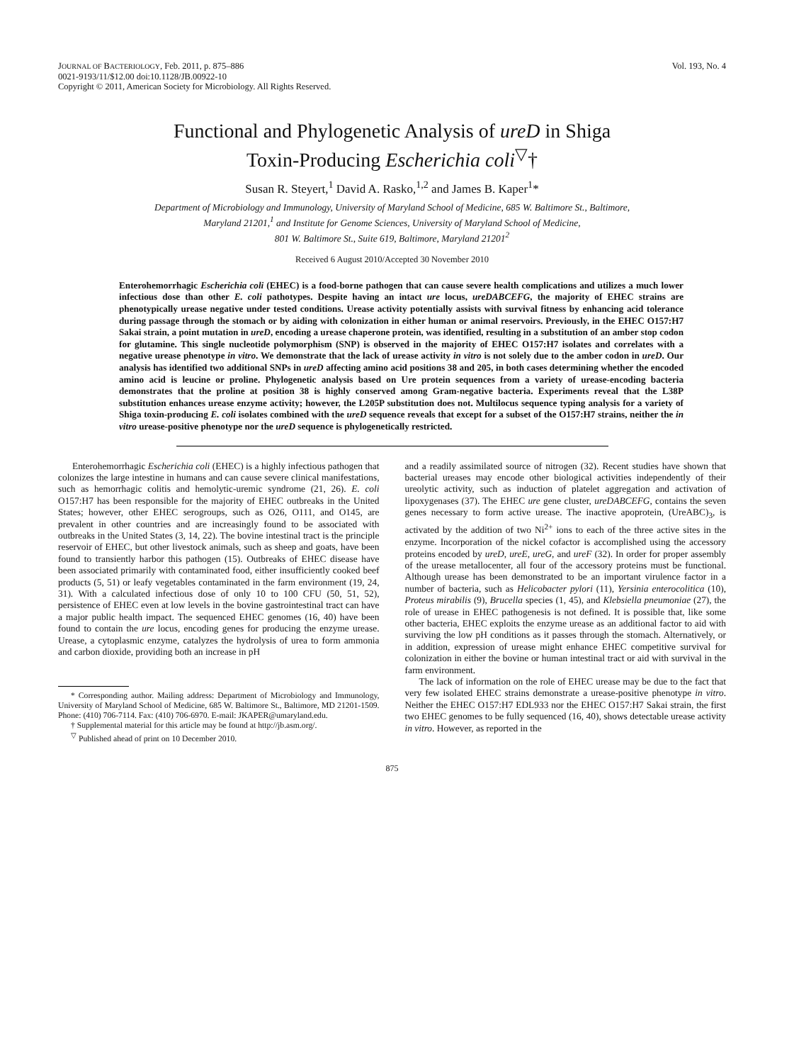JOURNAL OF BACTERIOLOGY, Feb. 2011, p. 875–886
0021-9193/11/$12.00 doi:10.1128/JB.00922-10
Copyright © 2011, American Society for Microbiology. All Rights Reserved.
Vol. 193, No. 4
Functional and Phylogenetic Analysis of ureD in Shiga
Toxin-Producing Escherichia coli<sup>▽</sup>†
Susan R. Steyert,<sup>1</sup> David A. Rasko,<sup>1,2</sup> and James B. Kaper<sup>1</sup>*
Department of Microbiology and Immunology, University of Maryland School of Medicine, 685 W. Baltimore St., Baltimore,
Maryland 21201,<sup>1</sup> and Institute for Genome Sciences, University of Maryland School of Medicine,
801 W. Baltimore St., Suite 619, Baltimore, Maryland 21201<sup>2</sup>
Received 6 August 2010/Accepted 30 November 2010
Enterohemorrhagic Escherichia coli (EHEC) is a food-borne pathogen that can cause severe health complications and utilizes a much lower infectious dose than other E. coli pathotypes. Despite having an intact ure locus, ureDABCEFG, the majority of EHEC strains are phenotypically urease negative under tested conditions. Urease activity potentially assists with survival fitness by enhancing acid tolerance during passage through the stomach or by aiding with colonization in either human or animal reservoirs. Previously, in the EHEC O157:H7 Sakai strain, a point mutation in ureD, encoding a urease chaperone protein, was identified, resulting in a substitution of an amber stop codon for glutamine. This single nucleotide polymorphism (SNP) is observed in the majority of EHEC O157:H7 isolates and correlates with a negative urease phenotype in vitro. We demonstrate that the lack of urease activity in vitro is not solely due to the amber codon in ureD. Our analysis has identified two additional SNPs in ureD affecting amino acid positions 38 and 205, in both cases determining whether the encoded amino acid is leucine or proline. Phylogenetic analysis based on Ure protein sequences from a variety of urease-encoding bacteria demonstrates that the proline at position 38 is highly conserved among Gram-negative bacteria. Experiments reveal that the L38P substitution enhances urease enzyme activity; however, the L205P substitution does not. Multilocus sequence typing analysis for a variety of Shiga toxin-producing E. coli isolates combined with the ureD sequence reveals that except for a subset of the O157:H7 strains, neither the in vitro urease-positive phenotype nor the ureD sequence is phylogenetically restricted.
Enterohemorrhagic Escherichia coli (EHEC) is a highly infectious pathogen that colonizes the large intestine in humans and can cause severe clinical manifestations, such as hemorrhagic colitis and hemolytic-uremic syndrome (21, 26). E. coli O157:H7 has been responsible for the majority of EHEC outbreaks in the United States; however, other EHEC serogroups, such as O26, O111, and O145, are prevalent in other countries and are increasingly found to be associated with outbreaks in the United States (3, 14, 22). The bovine intestinal tract is the principle reservoir of EHEC, but other livestock animals, such as sheep and goats, have been found to transiently harbor this pathogen (15). Outbreaks of EHEC disease have been associated primarily with contaminated food, either insufficiently cooked beef products (5, 51) or leafy vegetables contaminated in the farm environment (19, 24, 31). With a calculated infectious dose of only 10 to 100 CFU (50, 51, 52), persistence of EHEC even at low levels in the bovine gastrointestinal tract can have a major public health impact. The sequenced EHEC genomes (16, 40) have been found to contain the ure locus, encoding genes for producing the enzyme urease. Urease, a cytoplasmic enzyme, catalyzes the hydrolysis of urea to form ammonia and carbon dioxide, providing both an increase in pH
* Corresponding author. Mailing address: Department of Microbiology and Immunology, University of Maryland School of Medicine, 685 W. Baltimore St., Baltimore, MD 21201-1509. Phone: (410) 706-7114. Fax: (410) 706-6970. E-mail: JKAPER@umaryland.edu.
† Supplemental material for this article may be found at http://jb.asm.org/.
<sup>▽</sup> Published ahead of print on 10 December 2010.
and a readily assimilated source of nitrogen (32). Recent studies have shown that bacterial ureases may encode other biological activities independently of their ureolytic activity, such as induction of platelet aggregation and activation of lipoxygenases (37). The EHEC ure gene cluster, ureDABCEFG, contains the seven genes necessary to form active urease. The inactive apoprotein, (UreABC)<sub>3</sub>, is activated by the addition of two Ni<sup>2+</sup> ions to each of the three active sites in the enzyme. Incorporation of the nickel cofactor is accomplished using the accessory proteins encoded by ureD, ureE, ureG, and ureF (32). In order for proper assembly of the urease metallocenter, all four of the accessory proteins must be functional. Although urease has been demonstrated to be an important virulence factor in a number of bacteria, such as Helicobacter pylori (11), Yersinia enterocolitica (10), Proteus mirabilis (9), Brucella species (1, 45), and Klebsiella pneumoniae (27), the role of urease in EHEC pathogenesis is not defined. It is possible that, like some other bacteria, EHEC exploits the enzyme urease as an additional factor to aid with surviving the low pH conditions as it passes through the stomach. Alternatively, or in addition, expression of urease might enhance EHEC competitive survival for colonization in either the bovine or human intestinal tract or aid with survival in the farm environment.
The lack of information on the role of EHEC urease may be due to the fact that very few isolated EHEC strains demonstrate a urease-positive phenotype in vitro. Neither the EHEC O157:H7 EDL933 nor the EHEC O157:H7 Sakai strain, the first two EHEC genomes to be fully sequenced (16, 40), shows detectable urease activity in vitro. However, as reported in the
875